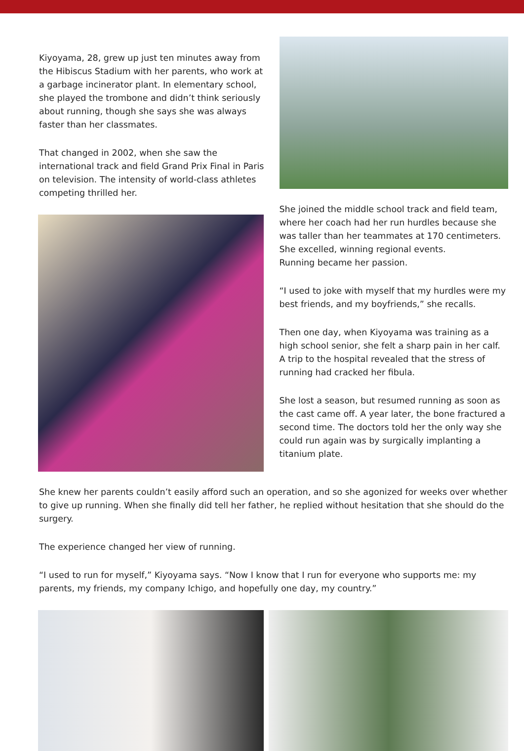Kiyoyama, 28, grew up just ten minutes away from the Hibiscus Stadium with her parents, who work at a garbage incinerator plant. In elementary school, she played the trombone and didn’t think seriously about running, though she says she was always faster than her classmates.
That changed in 2002, when she saw the international track and field Grand Prix Final in Paris on television. The intensity of world-class athletes competing thrilled her.
She joined the middle school track and field team, where her coach had her run hurdles because she was taller than her teammates at 170 centimeters. She excelled, winning regional events.
Running became her passion.
“I used to joke with myself that my hurdles were my best friends, and my boyfriends,” she recalls.
Then one day, when Kiyoyama was training as a high school senior, she felt a sharp pain in her calf. A trip to the hospital revealed that the stress of running had cracked her fibula.
She lost a season, but resumed running as soon as the cast came off. A year later, the bone fractured a second time. The doctors told her the only way she could run again was by surgically implanting a titanium plate.
She knew her parents couldn’t easily afford such an operation, and so she agonized for weeks over whether to give up running. When she finally did tell her father, he replied without hesitation that she should do the surgery.
The experience changed her view of running.
“I used to run for myself,” Kiyoyama says. “Now I know that I run for everyone who supports me: my parents, my friends, my company Ichigo, and hopefully one day, my country.”